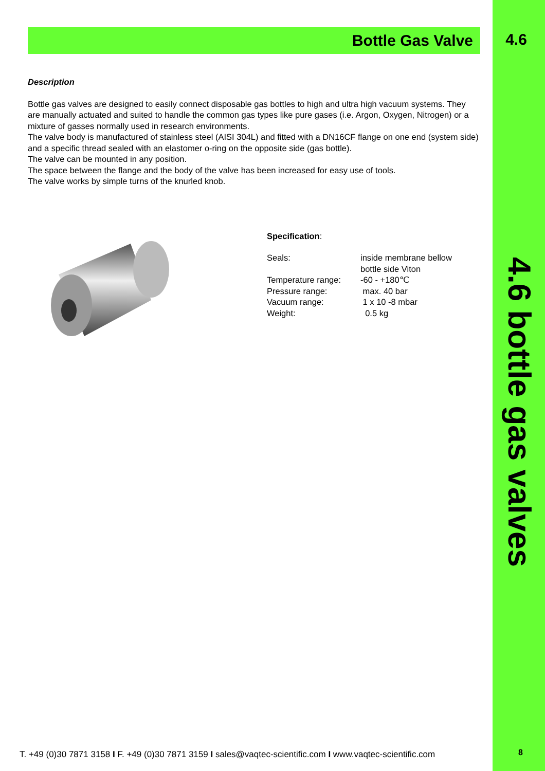4.6
4.6 bottle gas valves
Bottle Gas Valve
Description
Bottle gas valves are designed to easily connect disposable gas bottles to high and ultra high vacuum systems. They are manually actuated and suited to handle the common gas types like pure gases (i.e. Argon, Oxygen, Nitrogen) or a mixture of gasses normally used in research environments.
The valve body is manufactured of stainless steel (AISI 304L) and fitted with a DN16CF flange on one end (system side) and a specific thread sealed with an elastomer o-ring on the opposite side (gas bottle).
The valve can be mounted in any position.
The space between the flange and the body of the valve has been increased for easy use of tools.
The valve works by simple turns of the knurled knob.
Specification:
| Seals: | inside membrane bellow bottle side Viton |
| Temperature range: | -60 - +180℃ |
| Pressure range: | max. 40 bar |
| Vacuum range: | 1 x 10 -8 mbar |
| Weight: | 0.5 kg |
T. +49 (0)30 7871 3158 I F. +49 (0)30 7871 3159 I sales@vaqtec-scientific.com I www.vaqtec-scientific.com
8